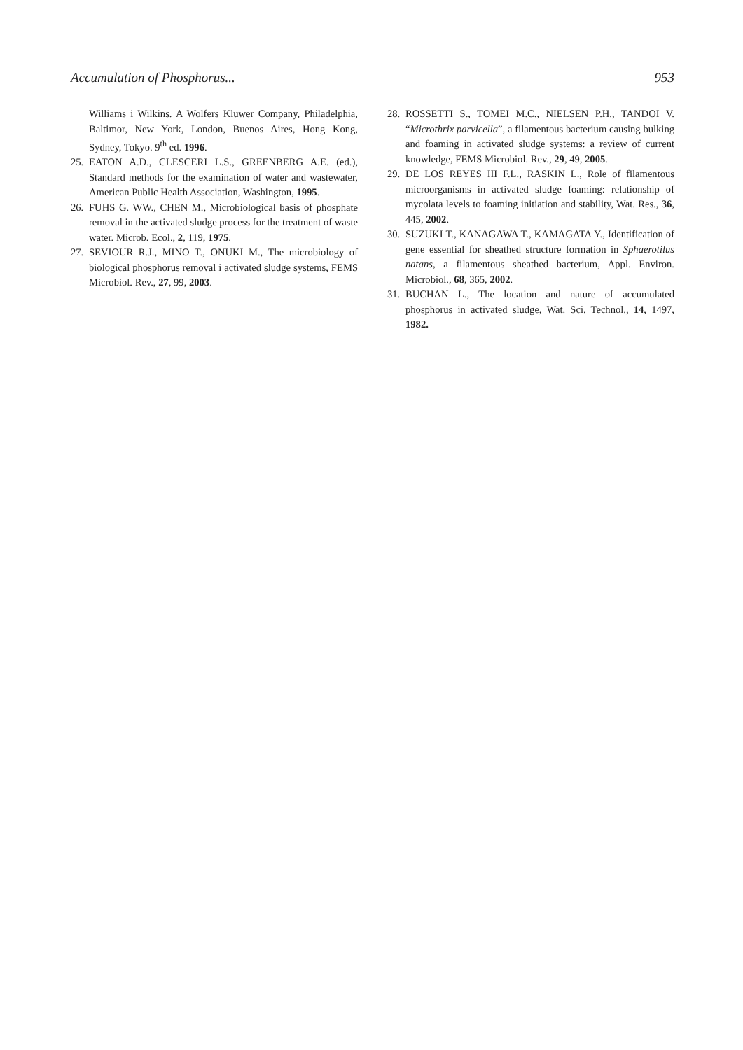Accumulation of Phosphorus... 953
Williams i Wilkins. A Wolfers Kluwer Company, Philadelphia, Baltimor, New York, London, Buenos Aires, Hong Kong, Sydney, Tokyo. 9<sup>th</sup> ed. 1996.
25. EATON A.D., CLESCERI L.S., GREENBERG A.E. (ed.), Standard methods for the examination of water and wastewater, American Public Health Association, Washington, 1995.
26. FUHS G. WW., CHEN M., Microbiological basis of phosphate removal in the activated sludge process for the treatment of waste water. Microb. Ecol., 2, 119, 1975.
27. SEVIOUR R.J., MINO T., ONUKI M., The microbiology of biological phosphorus removal i activated sludge systems, FEMS Microbiol. Rev., 27, 99, 2003.
28. ROSSETTI S., TOMEI M.C., NIELSEN P.H., TANDOI V. “Microthrix parvicella”, a filamentous bacterium causing bulking and foaming in activated sludge systems: a review of current knowledge, FEMS Microbiol. Rev., 29, 49, 2005.
29. DE LOS REYES III F.L., RASKIN L., Role of filamentous microorganisms in activated sludge foaming: relationship of mycolata levels to foaming initiation and stability, Wat. Res., 36, 445, 2002.
30. SUZUKI T., KANAGAWA T., KAMAGATA Y., Identification of gene essential for sheathed structure formation in Sphaerotilus natans, a filamentous sheathed bacterium, Appl. Environ. Microbiol., 68, 365, 2002.
31. BUCHAN L., The location and nature of accumulated phosphorus in activated sludge, Wat. Sci. Technol., 14, 1497, 1982.